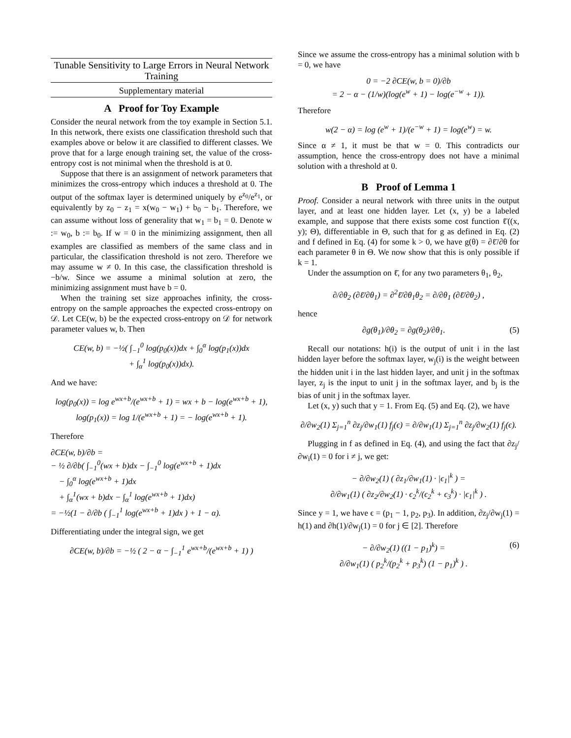Tunable Sensitivity to Large Errors in Neural Network Training
Supplementary material
A Proof for Toy Example
Consider the neural network from the toy example in Section 5.1. In this network, there exists one classification threshold such that examples above or below it are classified to different classes. We prove that for a large enough training set, the value of the cross-entropy cost is not minimal when the threshold is at 0.
Suppose that there is an assignment of network parameters that minimizes the cross-entropy which induces a threshold at 0. The output of the softmax layer is determined uniquely by e<sup>z<sub>0</sub></sup>/e<sup>z<sub>1</sub></sup>, or equivalently by z<sub>0</sub> − z<sub>1</sub> = x(w<sub>0</sub> − w<sub>1</sub>) + b<sub>0</sub> − b<sub>1</sub>. Therefore, we can assume without loss of generality that w<sub>1</sub> = b<sub>1</sub> = 0. Denote w := w<sub>0</sub>, b := b<sub>0</sub>. If w = 0 in the minimizing assignment, then all examples are classified as members of the same class and in particular, the classification threshold is not zero. Therefore we may assume w ≠ 0. In this case, the classification threshold is −b/w. Since we assume a minimal solution at zero, the minimizing assignment must have b = 0.
When the training set size approaches infinity, the cross-entropy on the sample approaches the expected cross-entropy on 𝒟. Let CE(w, b) be the expected cross-entropy on 𝒟 for network parameter values w, b. Then
CE(w, b) = −½( ∫<sub>−1</sub><sup>0</sup> log(p<sub>0</sub>(x))dx + ∫<sub>0</sub><sup>α</sup> log(p<sub>1</sub>(x))dx
+ ∫<sub>α</sub><sup>1</sup> log(p<sub>0</sub>(x))dx).
And we have:
log(p<sub>0</sub>(x)) = log e<sup>wx+b</sup>/(e<sup>wx+b</sup> + 1) = wx + b − log(e<sup>wx+b</sup> + 1),
log(p<sub>1</sub>(x)) = log 1/(e<sup>wx+b</sup> + 1) = − log(e<sup>wx+b</sup> + 1).
Therefore
∂CE(w, b)/∂b =
− ½ ∂/∂b( ∫<sub>−1</sub><sup>0</sup>(wx + b)dx − ∫<sub>−1</sub><sup>0</sup> log(e<sup>wx+b</sup> + 1)dx
− ∫<sub>0</sub><sup>α</sup> log(e<sup>wx+b</sup> + 1)dx
+ ∫<sub>α</sub><sup>1</sup>(wx + b)dx − ∫<sub>α</sub><sup>1</sup> log(e<sup>wx+b</sup> + 1)dx)
= −½(1 − ∂/∂b ( ∫<sub>−1</sub><sup>1</sup> log(e<sup>wx+b</sup> + 1)dx ) + 1 − α).
Differentiating under the integral sign, we get
∂CE(w, b)/∂b = −½ ( 2 − α − ∫<sub>−1</sub><sup>1</sup> e<sup>wx+b</sup>/(e<sup>wx+b</sup> + 1) )
Since we assume the cross-entropy has a minimal solution with b = 0, we have
0 = −2 ∂CE(w, b = 0)/∂b
= 2 − α − (1/w)(log(e<sup>w</sup> + 1) − log(e<sup>−w</sup> + 1)).
Therefore
w(2 − α) = log (e<sup>w</sup> + 1)/(e<sup>−w</sup> + 1) = log(e<sup>w</sup>) = w.
Since α ≠ 1, it must be that w = 0. This contradicts our assumption, hence the cross-entropy does not have a minimal solution with a threshold at 0.
B Proof of Lemma 1
Proof. Consider a neural network with three units in the output layer, and at least one hidden layer. Let (x, y) be a labeled example, and suppose that there exists some cost function ℓ̄((x, y); Θ), differentiable in Θ, such that for g as defined in Eq. (2) and f defined in Eq. (4) for some k > 0, we have g(θ) = ∂ℓ̄/∂θ for each parameter θ in Θ. We now show that this is only possible if k = 1.
Under the assumption on ℓ̄, for any two parameters θ<sub>1</sub>, θ<sub>2</sub>,
∂/∂θ<sub>2</sub> (∂ℓ̄/∂θ<sub>1</sub>) = ∂<sup>2</sup>ℓ̄/∂θ<sub>1</sub>θ<sub>2</sub> = ∂/∂θ<sub>1</sub> (∂ℓ̄/∂θ<sub>2</sub>) ,
hence
∂g(θ<sub>1</sub>)/∂θ<sub>2</sub> = ∂g(θ<sub>2</sub>)/∂θ<sub>1</sub>. (5)
Recall our notations: h(i) is the output of unit i in the last hidden layer before the softmax layer, w<sub>j</sub>(i) is the weight between the hidden unit i in the last hidden layer, and unit j in the softmax layer, z<sub>j</sub> is the input to unit j in the softmax layer, and b<sub>j</sub> is the bias of unit j in the softmax layer.
Let (x, y) such that y = 1. From Eq. (5) and Eq. (2), we have
∂/∂w<sub>2</sub>(1) Σ<sub>j=1</sub><sup>n</sup> ∂z<sub>j</sub>/∂w<sub>1</sub>(1) f<sub>j</sub>(ϵ) = ∂/∂w<sub>1</sub>(1) Σ<sub>j=1</sub><sup>n</sup> ∂z<sub>j</sub>/∂w<sub>2</sub>(1) f<sub>j</sub>(ϵ).
Plugging in f as defined in Eq. (4), and using the fact that ∂z<sub>j</sub>/∂w<sub>i</sub>(1) = 0 for i ≠ j, we get:
− ∂/∂w<sub>2</sub>(1) ( ∂z<sub>1</sub>/∂w<sub>1</sub>(1) · |ϵ<sub>1</sub>|<sup>k</sup> ) =
∂/∂w<sub>1</sub>(1) ( ∂z<sub>2</sub>/∂w<sub>2</sub>(1) · ϵ<sub>2</sub><sup>k</sup>/(ϵ<sub>2</sub><sup>k</sup> + ϵ<sub>3</sub><sup>k</sup>) · |ϵ<sub>1</sub>|<sup>k</sup> ) .
Since y = 1, we have ϵ = (p<sub>1</sub> − 1, p<sub>2</sub>, p<sub>3</sub>). In addition, ∂z<sub>j</sub>/∂w<sub>j</sub>(1) = h(1) and ∂h(1)/∂w<sub>j</sub>(1) = 0 for j ∈ [2]. Therefore
− ∂/∂w<sub>2</sub>(1) ((1 − p<sub>1</sub>)<sup>k</sup>) =
∂/∂w<sub>1</sub>(1) ( p<sub>2</sub><sup>k</sup>/(p<sub>2</sub><sup>k</sup> + p<sub>3</sub><sup>k</sup>) (1 − p<sub>1</sub>)<sup>k</sup> ) . (6)